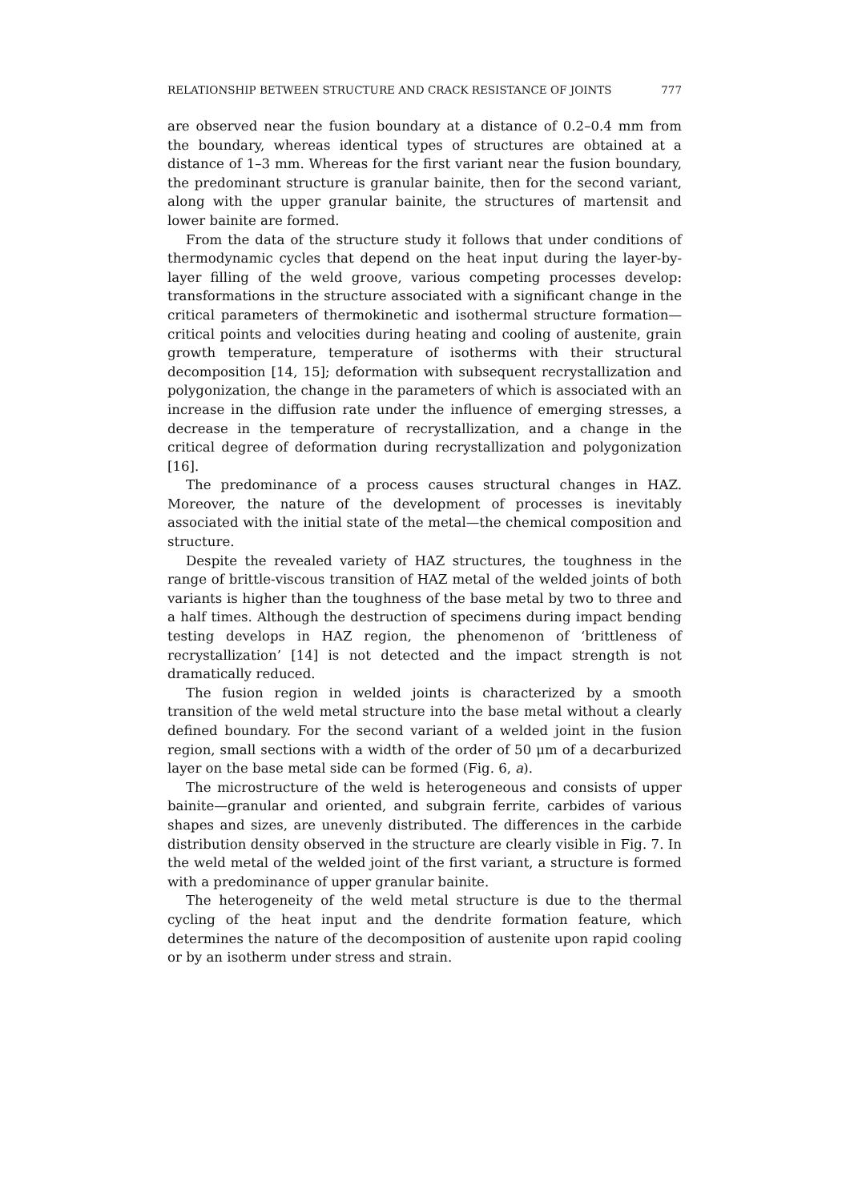RELATIONSHIP BETWEEN STRUCTURE AND CRACK RESISTANCE OF JOINTS 777
are observed near the fusion boundary at a distance of 0.2–0.4 mm from the boundary, whereas identical types of structures are obtained at a distance of 1–3 mm. Whereas for the first variant near the fusion boundary, the predominant structure is granular bainite, then for the second variant, along with the upper granular bainite, the structures of martensit and lower bainite are formed.
From the data of the structure study it follows that under conditions of thermodynamic cycles that depend on the heat input during the layer-by-layer filling of the weld groove, various competing processes develop: transformations in the structure associated with a significant change in the critical parameters of thermokinetic and isothermal structure formation—critical points and velocities during heating and cooling of austenite, grain growth temperature, temperature of isotherms with their structural decomposition [14, 15]; deformation with subsequent recrystallization and polygonization, the change in the parameters of which is associated with an increase in the diffusion rate under the influence of emerging stresses, a decrease in the temperature of recrystallization, and a change in the critical degree of deformation during recrystallization and polygonization [16].
The predominance of a process causes structural changes in HAZ. Moreover, the nature of the development of processes is inevitably associated with the initial state of the metal—the chemical composition and structure.
Despite the revealed variety of HAZ structures, the toughness in the range of brittle-viscous transition of HAZ metal of the welded joints of both variants is higher than the toughness of the base metal by two to three and a half times. Although the destruction of specimens during impact bending testing develops in HAZ region, the phenomenon of ‘brittleness of recrystallization’ [14] is not detected and the impact strength is not dramatically reduced.
The fusion region in welded joints is characterized by a smooth transition of the weld metal structure into the base metal without a clearly defined boundary. For the second variant of a welded joint in the fusion region, small sections with a width of the order of 50 μm of a decarburized layer on the base metal side can be formed (Fig. 6, a).
The microstructure of the weld is heterogeneous and consists of upper bainite—granular and oriented, and subgrain ferrite, carbides of various shapes and sizes, are unevenly distributed. The differences in the carbide distribution density observed in the structure are clearly visible in Fig. 7. In the weld metal of the welded joint of the first variant, a structure is formed with a predominance of upper granular bainite.
The heterogeneity of the weld metal structure is due to the thermal cycling of the heat input and the dendrite formation feature, which determines the nature of the decomposition of austenite upon rapid cooling or by an isotherm under stress and strain.